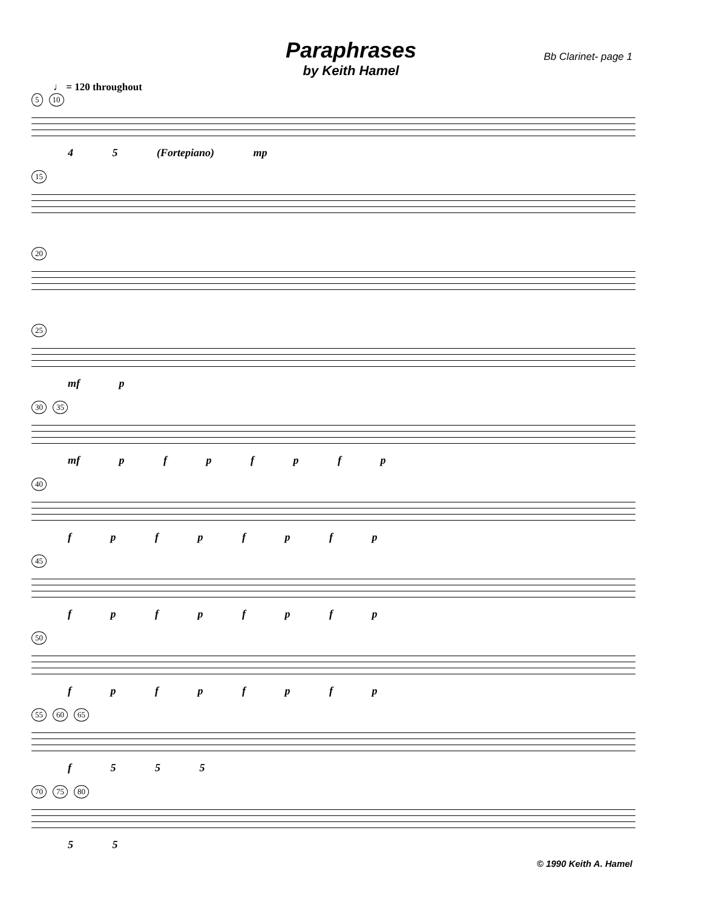Paraphrases
by Keith Hamel
Bb Clarinet- page 1
♩ = 120 throughout
5 10
4 5 (Fortepiano) mp
15
20
25
mf p
30 35
mf p f p f p f p
40
f p f p f p f p
45
f p f p f p f p
50
f p f p f p f p
55 60 65
f 5 5 5
70 75 80
5 5
© 1990 Keith A. Hamel